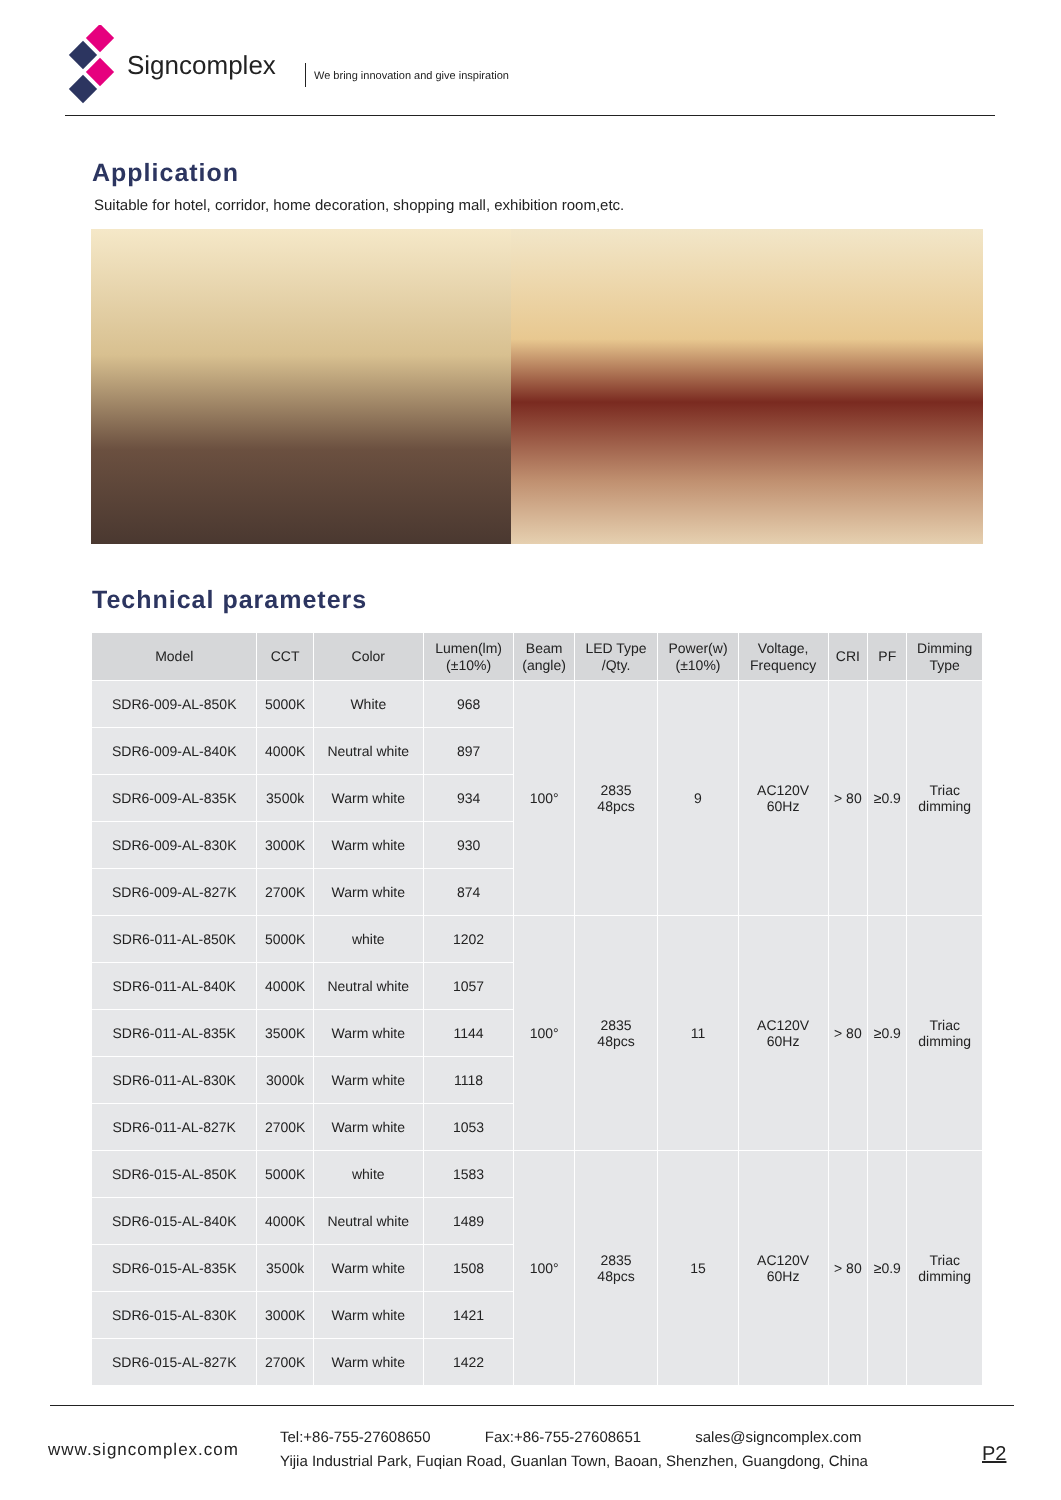Signcomplex
We bring innovation and give inspiration
Application
Suitable for hotel, corridor, home decoration, shopping mall, exhibition room,etc.
Technical parameters
| Model | CCT | Color | Lumen(lm) (±10%) | Beam (angle) | LED Type /Qty. | Power(w) (±10%) | Voltage, Frequency | CRI | PF | Dimming Type |
| --- | --- | --- | --- | --- | --- | --- | --- | --- | --- | --- |
| SDR6-009-AL-850K | 5000K | White | 968 | 100° | 2835 48pcs | 9 | AC120V 60Hz | > 80 | ≥0.9 | Triac dimming |
| SDR6-009-AL-840K | 4000K | Neutral white | 897 | | | | | | | |
| SDR6-009-AL-835K | 3500k | Warm white | 934 | | | | | | | |
| SDR6-009-AL-830K | 3000K | Warm white | 930 | | | | | | | |
| SDR6-009-AL-827K | 2700K | Warm white | 874 | | | | | | | |
| SDR6-011-AL-850K | 5000K | white | 1202 | 100° | 2835 48pcs | 11 | AC120V 60Hz | > 80 | ≥0.9 | Triac dimming |
| SDR6-011-AL-840K | 4000K | Neutral white | 1057 | | | | | | | |
| SDR6-011-AL-835K | 3500K | Warm white | 1144 | | | | | | | |
| SDR6-011-AL-830K | 3000k | Warm white | 1118 | | | | | | | |
| SDR6-011-AL-827K | 2700K | Warm white | 1053 | | | | | | | |
| SDR6-015-AL-850K | 5000K | white | 1583 | 100° | 2835 48pcs | 15 | AC120V 60Hz | > 80 | ≥0.9 | Triac dimming |
| SDR6-015-AL-840K | 4000K | Neutral white | 1489 | | | | | | | |
| SDR6-015-AL-835K | 3500k | Warm white | 1508 | | | | | | | |
| SDR6-015-AL-830K | 3000K | Warm white | 1421 | | | | | | | |
| SDR6-015-AL-827K | 2700K | Warm white | 1422 | | | | | | | |
www.signcomplex.com
Tel:+86-755-27608650 Fax:+86-755-27608651 sales@signcomplex.com
Yijia Industrial Park, Fuqian Road, Guanlan Town, Baoan, Shenzhen, Guangdong, China
P2